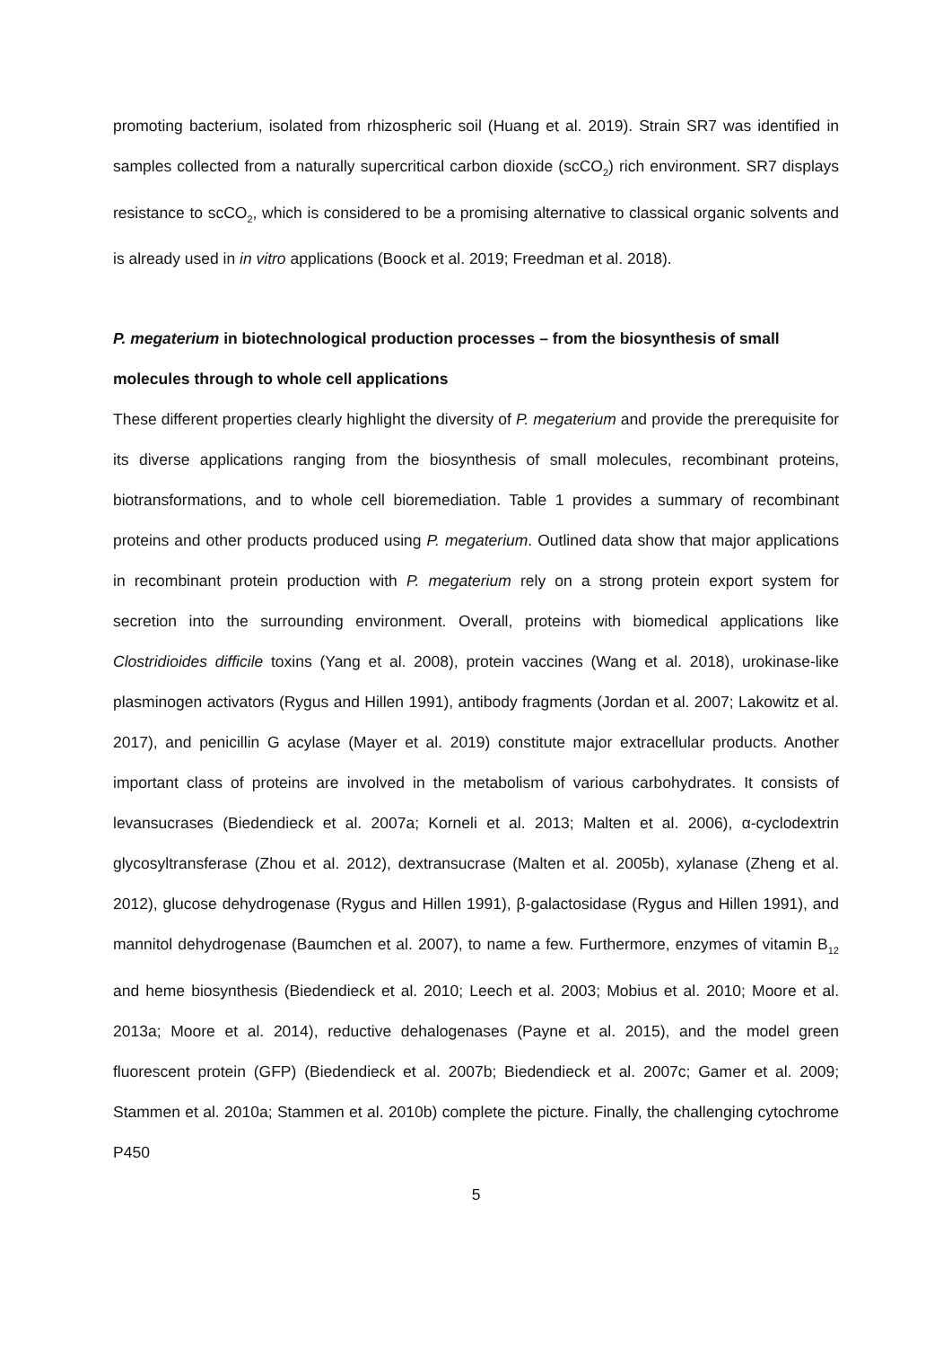promoting bacterium, isolated from rhizospheric soil (Huang et al. 2019). Strain SR7 was identified in samples collected from a naturally supercritical carbon dioxide (scCO<sub>2</sub>) rich environment. SR7 displays resistance to scCO<sub>2</sub>, which is considered to be a promising alternative to classical organic solvents and is already used in in vitro applications (Boock et al. 2019; Freedman et al. 2018).
P. megaterium in biotechnological production processes – from the biosynthesis of small molecules through to whole cell applications
These different properties clearly highlight the diversity of P. megaterium and provide the prerequisite for its diverse applications ranging from the biosynthesis of small molecules, recombinant proteins, biotransformations, and to whole cell bioremediation. Table 1 provides a summary of recombinant proteins and other products produced using P. megaterium. Outlined data show that major applications in recombinant protein production with P. megaterium rely on a strong protein export system for secretion into the surrounding environment. Overall, proteins with biomedical applications like Clostridioides difficile toxins (Yang et al. 2008), protein vaccines (Wang et al. 2018), urokinase-like plasminogen activators (Rygus and Hillen 1991), antibody fragments (Jordan et al. 2007; Lakowitz et al. 2017), and penicillin G acylase (Mayer et al. 2019) constitute major extracellular products. Another important class of proteins are involved in the metabolism of various carbohydrates. It consists of levansucrases (Biedendieck et al. 2007a; Korneli et al. 2013; Malten et al. 2006), α-cyclodextrin glycosyltransferase (Zhou et al. 2012), dextransucrase (Malten et al. 2005b), xylanase (Zheng et al. 2012), glucose dehydrogenase (Rygus and Hillen 1991), β-galactosidase (Rygus and Hillen 1991), and mannitol dehydrogenase (Baumchen et al. 2007), to name a few. Furthermore, enzymes of vitamin B<sub>12</sub> and heme biosynthesis (Biedendieck et al. 2010; Leech et al. 2003; Mobius et al. 2010; Moore et al. 2013a; Moore et al. 2014), reductive dehalogenases (Payne et al. 2015), and the model green fluorescent protein (GFP) (Biedendieck et al. 2007b; Biedendieck et al. 2007c; Gamer et al. 2009; Stammen et al. 2010a; Stammen et al. 2010b) complete the picture. Finally, the challenging cytochrome P450
5